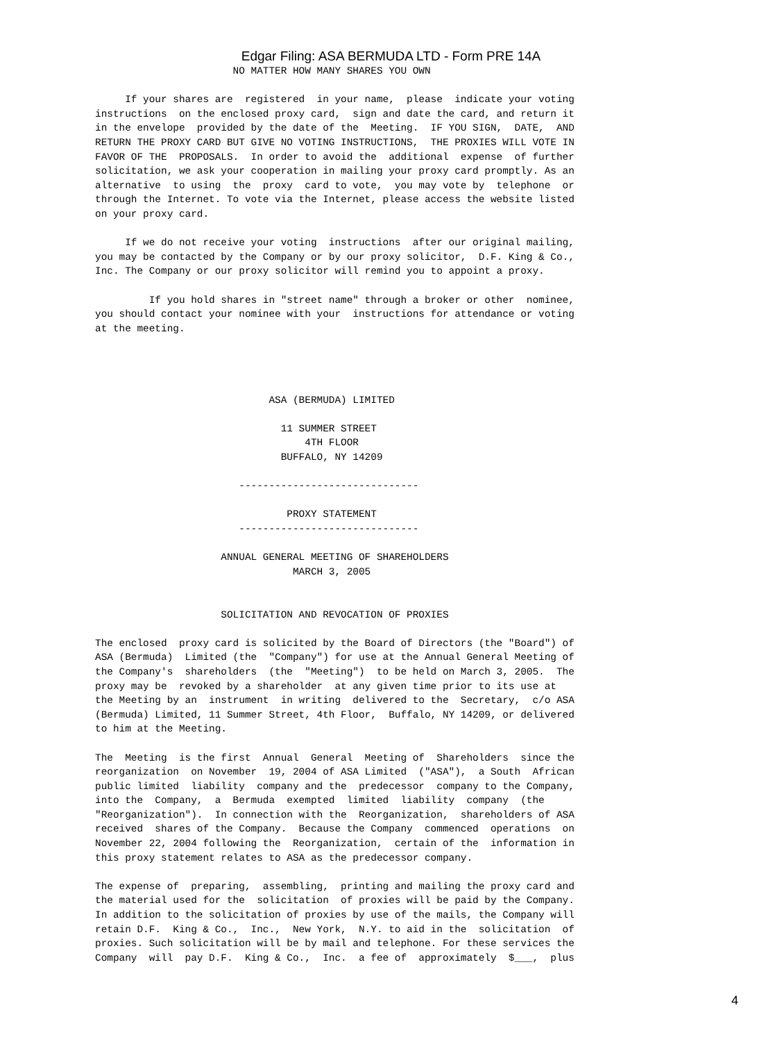Edgar Filing: ASA BERMUDA LTD - Form PRE 14A
                       NO MATTER HOW MANY SHARES YOU OWN

     If your shares are  registered  in your name,  please  indicate your voting
instructions  on the enclosed proxy card,  sign and date the card, and return it
in the envelope  provided by the date of the  Meeting.  IF YOU SIGN,  DATE,  AND
RETURN THE PROXY CARD BUT GIVE NO VOTING INSTRUCTIONS,  THE PROXIES WILL VOTE IN
FAVOR OF THE  PROPOSALS.  In order to avoid the  additional  expense  of further
solicitation, we ask your cooperation in mailing your proxy card promptly. As an
alternative  to using  the  proxy  card to vote,  you may vote by  telephone  or
through the Internet. To vote via the Internet, please access the website listed
on your proxy card.

     If we do not receive your voting  instructions  after our original mailing,
you may be contacted by the Company or by our proxy solicitor,  D.F. King & Co.,
Inc. The Company or our proxy solicitor will remind you to appoint a proxy.

         If you hold shares in "street name" through a broker or other  nominee,
you should contact your nominee with your  instructions for attendance or voting
at the meeting.




                             ASA (BERMUDA) LIMITED

                               11 SUMMER STREET
                                   4TH FLOOR
                               BUFFALO, NY 14209

                        ------------------------------

                                PROXY STATEMENT
                        ------------------------------

                     ANNUAL GENERAL MEETING OF SHAREHOLDERS
                                 MARCH 3, 2005


                     SOLICITATION AND REVOCATION OF PROXIES

The enclosed  proxy card is solicited by the Board of Directors (the "Board") of
ASA (Bermuda)  Limited (the  "Company") for use at the Annual General Meeting of
the Company's  shareholders  (the  "Meeting")  to be held on March 3, 2005.  The
proxy may be  revoked by a shareholder  at any given time prior to its use at
the Meeting by an  instrument  in writing  delivered to the  Secretary,  c/o ASA
(Bermuda) Limited, 11 Summer Street, 4th Floor,  Buffalo, NY 14209, or delivered
to him at the Meeting.

The  Meeting  is the first  Annual  General  Meeting of  Shareholders  since the
reorganization  on November  19, 2004 of ASA Limited  ("ASA"),  a South  African
public limited  liability  company and the  predecessor  company to the Company,
into the  Company,  a  Bermuda  exempted  limited  liability  company  (the
"Reorganization").  In connection with the  Reorganization,  shareholders of ASA
received  shares of the Company.  Because the Company  commenced  operations  on
November 22, 2004 following the  Reorganization,  certain of the  information in
this proxy statement relates to ASA as the predecessor company.

The expense of  preparing,  assembling,  printing and mailing the proxy card and
the material used for the  solicitation  of proxies will be paid by the Company.
In addition to the solicitation of proxies by use of the mails, the Company will
retain D.F.  King & Co.,  Inc.,  New York,  N.Y. to aid in the  solicitation  of
proxies. Such solicitation will be by mail and telephone. For these services the
Company  will  pay D.F.  King & Co.,  Inc.  a fee of  approximately  $___,  plus
4